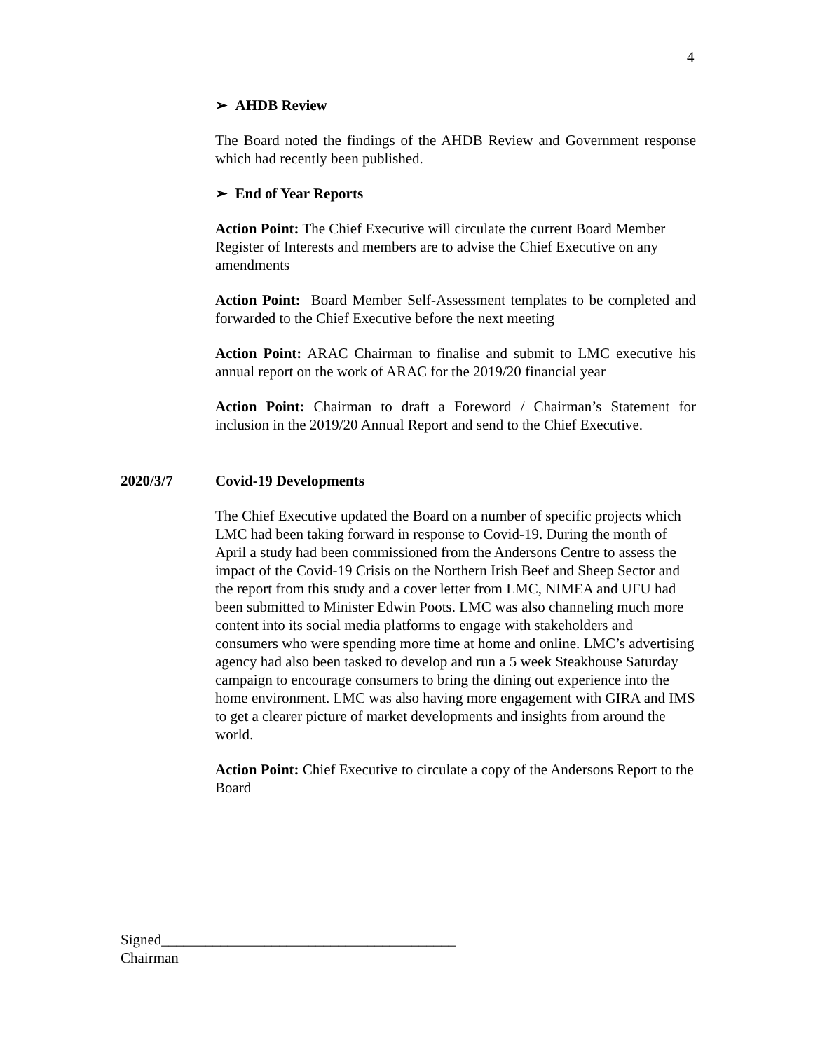4
➢ AHDB Review
The Board noted the findings of the AHDB Review and Government response which had recently been published.
➢ End of Year Reports
Action Point: The Chief Executive will circulate the current Board Member Register of Interests and members are to advise the Chief Executive on any amendments
Action Point: Board Member Self-Assessment templates to be completed and forwarded to the Chief Executive before the next meeting
Action Point: ARAC Chairman to finalise and submit to LMC executive his annual report on the work of ARAC for the 2019/20 financial year
Action Point: Chairman to draft a Foreword / Chairman’s Statement for inclusion in the 2019/20 Annual Report and send to the Chief Executive.
2020/3/7 Covid-19 Developments
The Chief Executive updated the Board on a number of specific projects which LMC had been taking forward in response to Covid-19. During the month of April a study had been commissioned from the Andersons Centre to assess the impact of the Covid-19 Crisis on the Northern Irish Beef and Sheep Sector and the report from this study and a cover letter from LMC, NIMEA and UFU had been submitted to Minister Edwin Poots. LMC was also channeling much more content into its social media platforms to engage with stakeholders and consumers who were spending more time at home and online. LMC’s advertising agency had also been tasked to develop and run a 5 week Steakhouse Saturday campaign to encourage consumers to bring the dining out experience into the home environment. LMC was also having more engagement with GIRA and IMS to get a clearer picture of market developments and insights from around the world.
Action Point: Chief Executive to circulate a copy of the Andersons Report to the Board
Signed________________________________________
Chairman